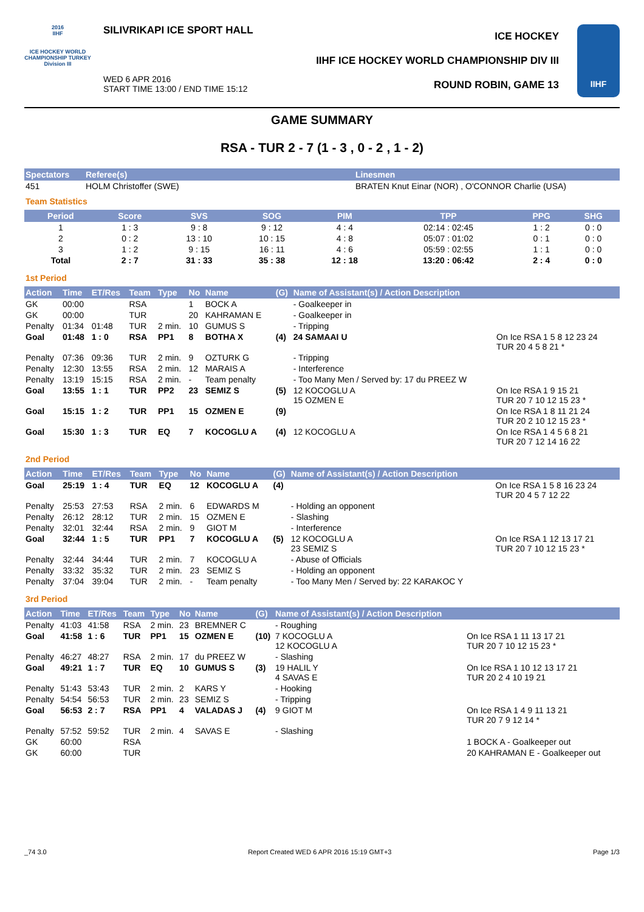2016
IIHF
ICE HOCKEY WORLD CHAMPIONSHIP TURKEY
Division III
SILIVRIKAPI ICE SPORT HALL
WED 6 APR 2016
START TIME 13:00 / END TIME 15:12
ICE HOCKEY
IIHF ICE HOCKEY WORLD CHAMPIONSHIP DIV III
ROUND ROBIN, GAME 13
IIHF
GAME SUMMARY
RSA - TUR 2 - 7 (1 - 3 , 0 - 2 , 1 - 2)
| Spectators | Referee(s) | Linesmen |
| --- | --- | --- |
| 451 | HOLM Christoffer (SWE) | BRATEN Knut Einar (NOR) , O'CONNOR Charlie (USA) |
Team Statistics
| Period | Score | SVS | SOG | PIM | TPP | PPG | SHG |
| --- | --- | --- | --- | --- | --- | --- | --- |
| 1 | 1 : 3 | 9 : 8 | 9 : 12 | 4 : 4 | 02:14 : 02:45 | 1 : 2 | 0 : 0 |
| 2 | 0 : 2 | 13 : 10 | 10 : 15 | 4 : 8 | 05:07 : 01:02 | 0 : 1 | 0 : 0 |
| 3 | 1 : 2 | 9 : 15 | 16 : 11 | 4 : 6 | 05:59 : 02:55 | 1 : 1 | 0 : 0 |
| Total | 2 : 7 | 31 : 33 | 35 : 38 | 12 : 18 | 13:20 : 06:42 | 2 : 4 | 0 : 0 |
1st Period
| Action | Time | ET/Res | Team | Type | No | Name | (G) | Name of Assistant(s) / Action Description | |
| --- | --- | --- | --- | --- | --- | --- | --- | --- | --- |
| GK | 00:00 | | RSA | | 1 | BOCK A | | - Goalkeeper in | |
| GK | 00:00 | | TUR | | 20 | KAHRAMAN E | | - Goalkeeper in | |
| Penalty | 01:34 | 01:48 | TUR | 2 min. | 10 | GUMUS S | | - Tripping | |
| Goal | 01:48 | 1 : 0 | RSA | PP1 | 8 | BOTHA X | (4) | 24 SAMAAI U | On Ice RSA 1 5 8 12 23 24 TUR 20 4 5 8 21 * |
| Penalty | 07:36 | 09:36 | TUR | 2 min. | 9 | OZTURK G | | - Tripping | |
| Penalty | 12:30 | 13:55 | RSA | 2 min. | 12 | MARAIS A | | - Interference | |
| Penalty | 13:19 | 15:15 | RSA | 2 min. | - | Team penalty | | - Too Many Men / Served by: 17 du PREEZ W | |
| Goal | 13:55 | 1 : 1 | TUR | PP2 | 23 | SEMIZ S | (5) | 12 KOCOGLU A 15 OZMEN E | On Ice RSA 1 9 15 21 TUR 20 7 10 12 15 23 * |
| Goal | 15:15 | 1 : 2 | TUR | PP1 | 15 | OZMEN E | (9) | | On Ice RSA 1 8 11 21 24 TUR 20 2 10 12 15 23 * |
| Goal | 15:30 | 1 : 3 | TUR | EQ | 7 | KOCOGLU A | (4) | 12 KOCOGLU A | On Ice RSA 1 4 5 6 8 21 TUR 20 7 12 14 16 22 |
2nd Period
| Action | Time | ET/Res | Team | Type | No | Name | (G) | Name of Assistant(s) / Action Description | |
| --- | --- | --- | --- | --- | --- | --- | --- | --- | --- |
| Goal | 25:19 | 1 : 4 | TUR | EQ | 12 | KOCOGLU A | (4) | | On Ice RSA 1 5 8 16 23 24 TUR 20 4 5 7 12 22 |
| Penalty | 25:53 | 27:53 | RSA | 2 min. | 6 | EDWARDS M | | - Holding an opponent | |
| Penalty | 26:12 | 28:12 | TUR | 2 min. | 15 | OZMEN E | | - Slashing | |
| Penalty | 32:01 | 32:44 | RSA | 2 min. | 9 | GIOT M | | - Interference | |
| Goal | 32:44 | 1 : 5 | TUR | PP1 | 7 | KOCOGLU A | (5) | 12 KOCOGLU A 23 SEMIZ S | On Ice RSA 1 12 13 17 21 TUR 20 7 10 12 15 23 * |
| Penalty | 32:44 | 34:44 | TUR | 2 min. | 7 | KOCOGLU A | | - Abuse of Officials | |
| Penalty | 33:32 | 35:32 | TUR | 2 min. | 23 | SEMIZ S | | - Holding an opponent | |
| Penalty | 37:04 | 39:04 | TUR | 2 min. | - | Team penalty | | - Too Many Men / Served by: 22 KARAKOC Y | |
3rd Period
| Action | Time | ET/Res | Team | Type | No | Name | (G) | Name of Assistant(s) / Action Description | |
| --- | --- | --- | --- | --- | --- | --- | --- | --- | --- |
| Penalty | 41:03 | 41:58 | RSA | 2 min. | 23 | BREMNER C | | - Roughing | |
| Goal | 41:58 | 1 : 6 | TUR | PP1 | 15 | OZMEN E | (10) | 7 KOCOGLU A 12 KOCOGLU A | On Ice RSA 1 11 13 17 21 TUR 20 7 10 12 15 23 * |
| Penalty | 46:27 | 48:27 | RSA | 2 min. | 17 | du PREEZ W | | - Slashing | |
| Goal | 49:21 | 1 : 7 | TUR | EQ | 10 | GUMUS S | (3) | 19 HALIL Y 4 SAVAS E | On Ice RSA 1 10 12 13 17 21 TUR 20 2 4 10 19 21 |
| Penalty | 51:43 | 53:43 | TUR | 2 min. | 2 | KARS Y | | - Hooking | |
| Penalty | 54:54 | 56:53 | TUR | 2 min. | 23 | SEMIZ S | | - Tripping | |
| Goal | 56:53 | 2 : 7 | RSA | PP1 | 4 | VALADAS J | (4) | 9 GIOT M | On Ice RSA 1 4 9 11 13 21 TUR 20 7 9 12 14 * |
| Penalty | 57:52 | 59:52 | TUR | 2 min. | 4 | SAVAS E | | - Slashing | |
| GK | 60:00 | | RSA | | | | | | 1 BOCK A - Goalkeeper out |
| GK | 60:00 | | TUR | | | | | | 20 KAHRAMAN E - Goalkeeper out |
_74 3.0 Report Created WED 6 APR 2016 15:19 GMT+3 Page 1/3